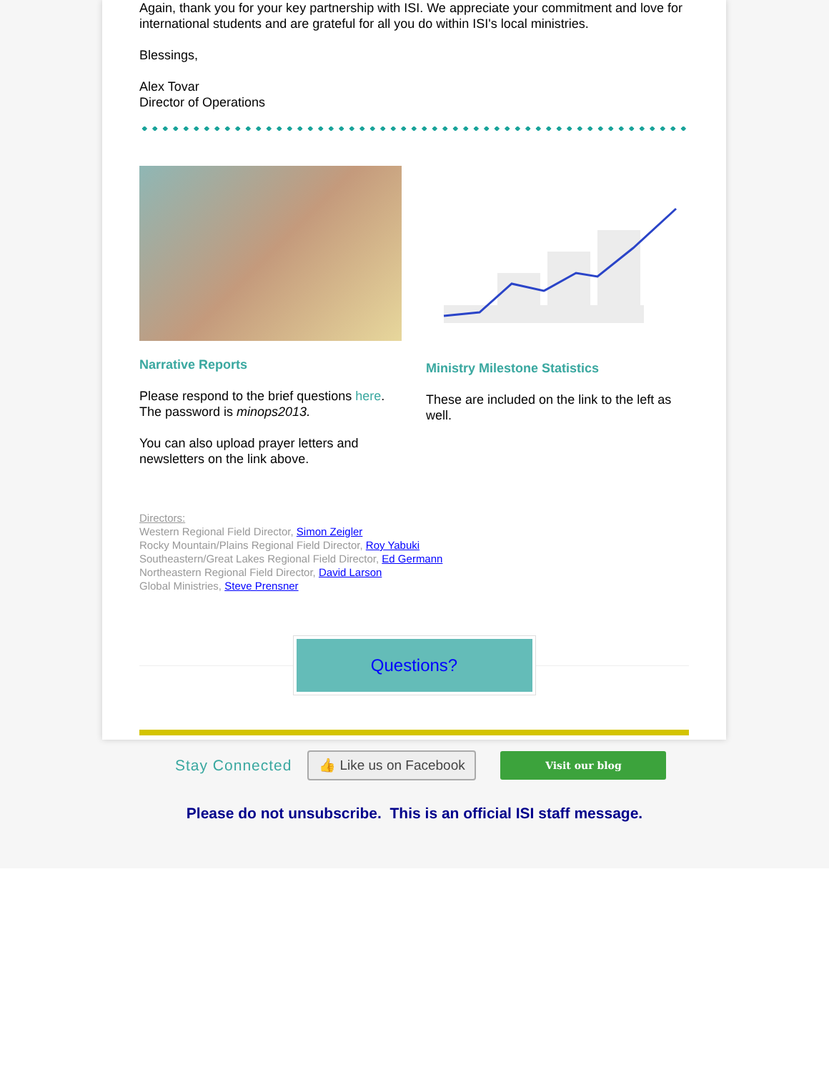Again, thank you for your key partnership with ISI. We appreciate your commitment and love for international students and are grateful for all you do within ISI's local ministries.
Blessings,
Alex Tovar
Director of Operations
Narrative Reports
Please respond to the brief questions here. The password is minops2013.
You can also upload prayer letters and newsletters on the link above.
Ministry Milestone Statistics
These are included on the link to the left as well.
Directors:
Western Regional Field Director, Simon Zeigler
Rocky Mountain/Plains Regional Field Director, Roy Yabuki
Southeastern/Great Lakes Regional Field Director, Ed Germann
Northeastern Regional Field Director, David Larson
Global Ministries, Steve Prensner
Questions?
Stay Connected
👍 Like us on Facebook
Visit our blog
Please do not unsubscribe. This is an official ISI staff message.